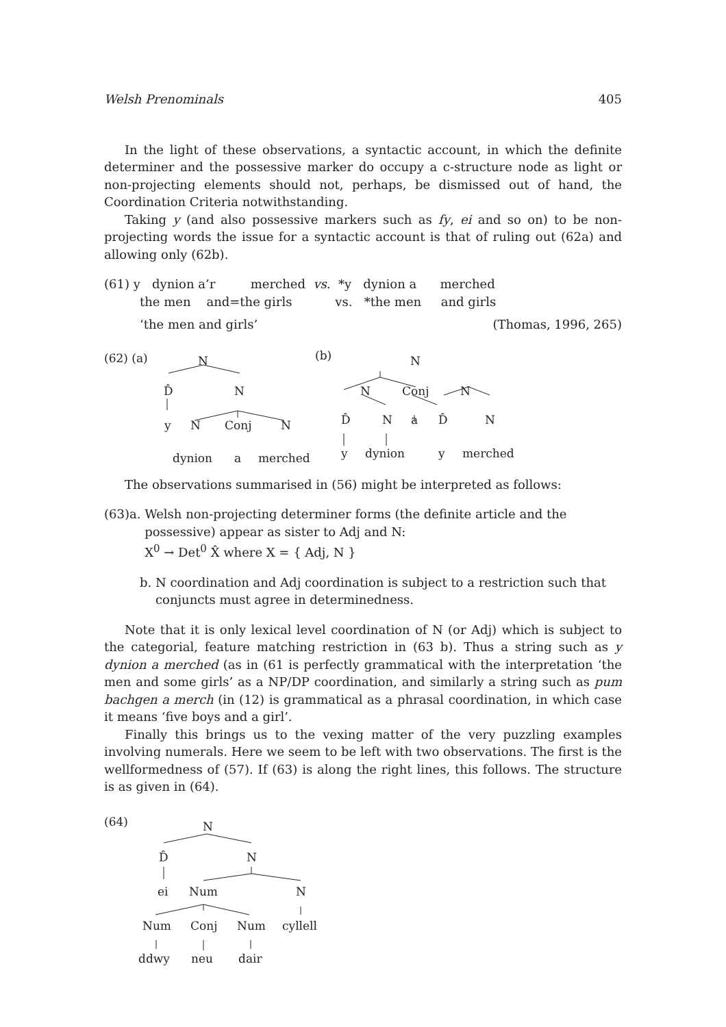Welsh Prenominals 405
In the light of these observations, a syntactic account, in which the definite determiner and the possessive marker do occupy a c-structure node as light or non-projecting elements should not, perhaps, be dismissed out of hand, the Coordination Criteria notwithstanding.
Taking y (and also possessive markers such as fy, ei and so on) to be non-projecting words the issue for a syntactic account is that of ruling out (62a) and allowing only (62b).
(61) y dynion a’r merched vs. *y dynion a merched
the men and=the girls vs. *the men and girls
‘the men and girls’ (Thomas, 1996, 265)
(62) (a) N (b) N
D̂ N N Conj N
y N Conj N D̂ N a D̂ N
dynion a merched y dynion y merched
The observations summarised in (56) might be interpreted as follows:
(63) a. Welsh non-projecting determiner forms (the definite article and the possessive) appear as sister to Adj and N:
X<sup>0</sup> → Det<sup>0</sup> X̂ where X = { Adj, N }
b. N coordination and Adj coordination is subject to a restriction such that conjuncts must agree in determinedness.
Note that it is only lexical level coordination of N (or Adj) which is subject to the categorial, feature matching restriction in (63 b). Thus a string such as y dynion a merched (as in (61 is perfectly grammatical with the interpretation ‘the men and some girls’ as a NP/DP coordination, and similarly a string such as pum bachgen a merch (in (12) is grammatical as a phrasal coordination, in which case it means ‘five boys and a girl’.
Finally this brings us to the vexing matter of the very puzzling examples involving numerals. Here we seem to be left with two observations. The first is the wellformedness of (57). If (63) is along the right lines, this follows. The structure is as given in (64).
(64) N
D̂ N
ei Num N
Num Conj Num cyllell
ddwy neu dair